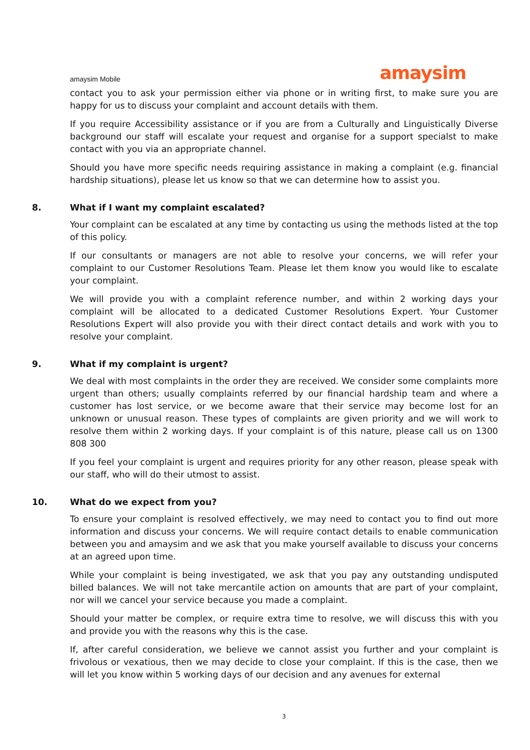amaysim Mobile
amaysim
contact you to ask your permission either via phone or in writing first, to make sure you are happy for us to discuss your complaint and account details with them.
If you require Accessibility assistance or if you are from a Culturally and Linguistically Diverse background our staff will escalate your request and organise for a support specialst to make contact with you via an appropriate channel.
Should you have more specific needs requiring assistance in making a complaint (e.g. financial hardship situations), please let us know so that we can determine how to assist you.
8. What if I want my complaint escalated?
Your complaint can be escalated at any time by contacting us using the methods listed at the top of this policy.
If our consultants or managers are not able to resolve your concerns, we will refer your complaint to our Customer Resolutions Team. Please let them know you would like to escalate your complaint.
We will provide you with a complaint reference number, and within 2 working days your complaint will be allocated to a dedicated Customer Resolutions Expert. Your Customer Resolutions Expert will also provide you with their direct contact details and work with you to resolve your complaint.
9. What if my complaint is urgent?
We deal with most complaints in the order they are received. We consider some complaints more urgent than others; usually complaints referred by our financial hardship team and where a customer has lost service, or we become aware that their service may become lost for an unknown or unusual reason. These types of complaints are given priority and we will work to resolve them within 2 working days. If your complaint is of this nature, please call us on 1300 808 300
If you feel your complaint is urgent and requires priority for any other reason, please speak with our staff, who will do their utmost to assist.
10. What do we expect from you?
To ensure your complaint is resolved effectively, we may need to contact you to find out more information and discuss your concerns. We will require contact details to enable communication between you and amaysim and we ask that you make yourself available to discuss your concerns at an agreed upon time.
While your complaint is being investigated, we ask that you pay any outstanding undisputed billed balances. We will not take mercantile action on amounts that are part of your complaint, nor will we cancel your service because you made a complaint.
Should your matter be complex, or require extra time to resolve, we will discuss this with you and provide you with the reasons why this is the case.
If, after careful consideration, we believe we cannot assist you further and your complaint is frivolous or vexatious, then we may decide to close your complaint. If this is the case, then we will let you know within 5 working days of our decision and any avenues for external
3